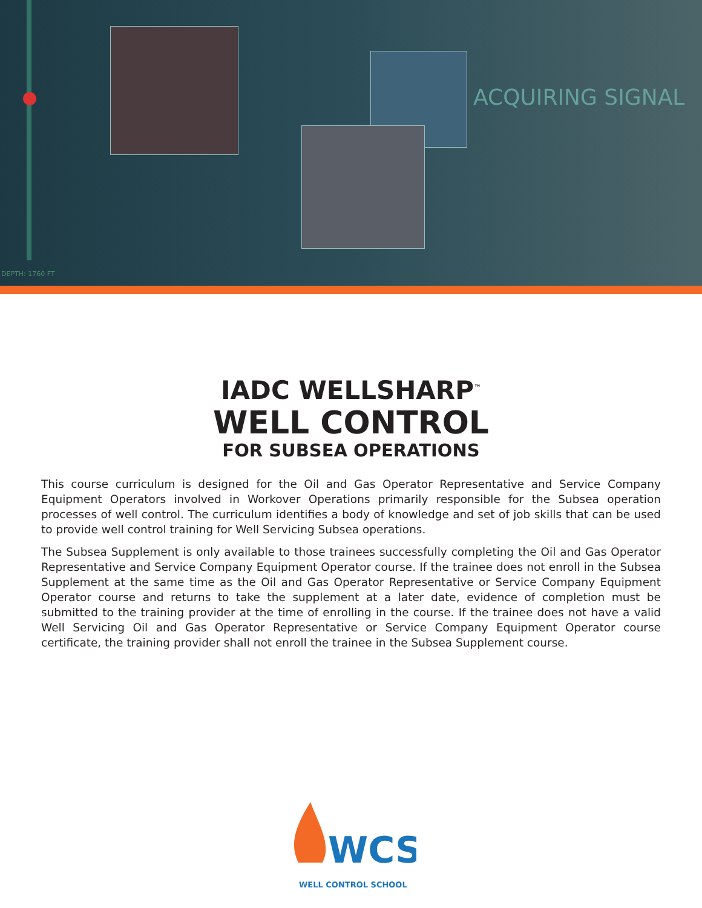ACQUIRING SIGNAL
DEPTH: 1760 FT
IADC WELLSHARP<sup>™</sup>
WELL CONTROL
FOR SUBSEA OPERATIONS
This course curriculum is designed for the Oil and Gas Operator Representative and Service Company Equipment Operators involved in Workover Operations primarily responsible for the Subsea operation processes of well control. The curriculum identifies a body of knowledge and set of job skills that can be used to provide well control training for Well Servicing Subsea operations.
The Subsea Supplement is only available to those trainees successfully completing the Oil and Gas Operator Representative and Service Company Equipment Operator course. If the trainee does not enroll in the Subsea Supplement at the same time as the Oil and Gas Operator Representative or Service Company Equipment Operator course and returns to take the supplement at a later date, evidence of completion must be submitted to the training provider at the time of enrolling in the course. If the trainee does not have a valid Well Servicing Oil and Gas Operator Representative or Service Company Equipment Operator course certificate, the training provider shall not enroll the trainee in the Subsea Supplement course.
WCS
WELL CONTROL SCHOOL